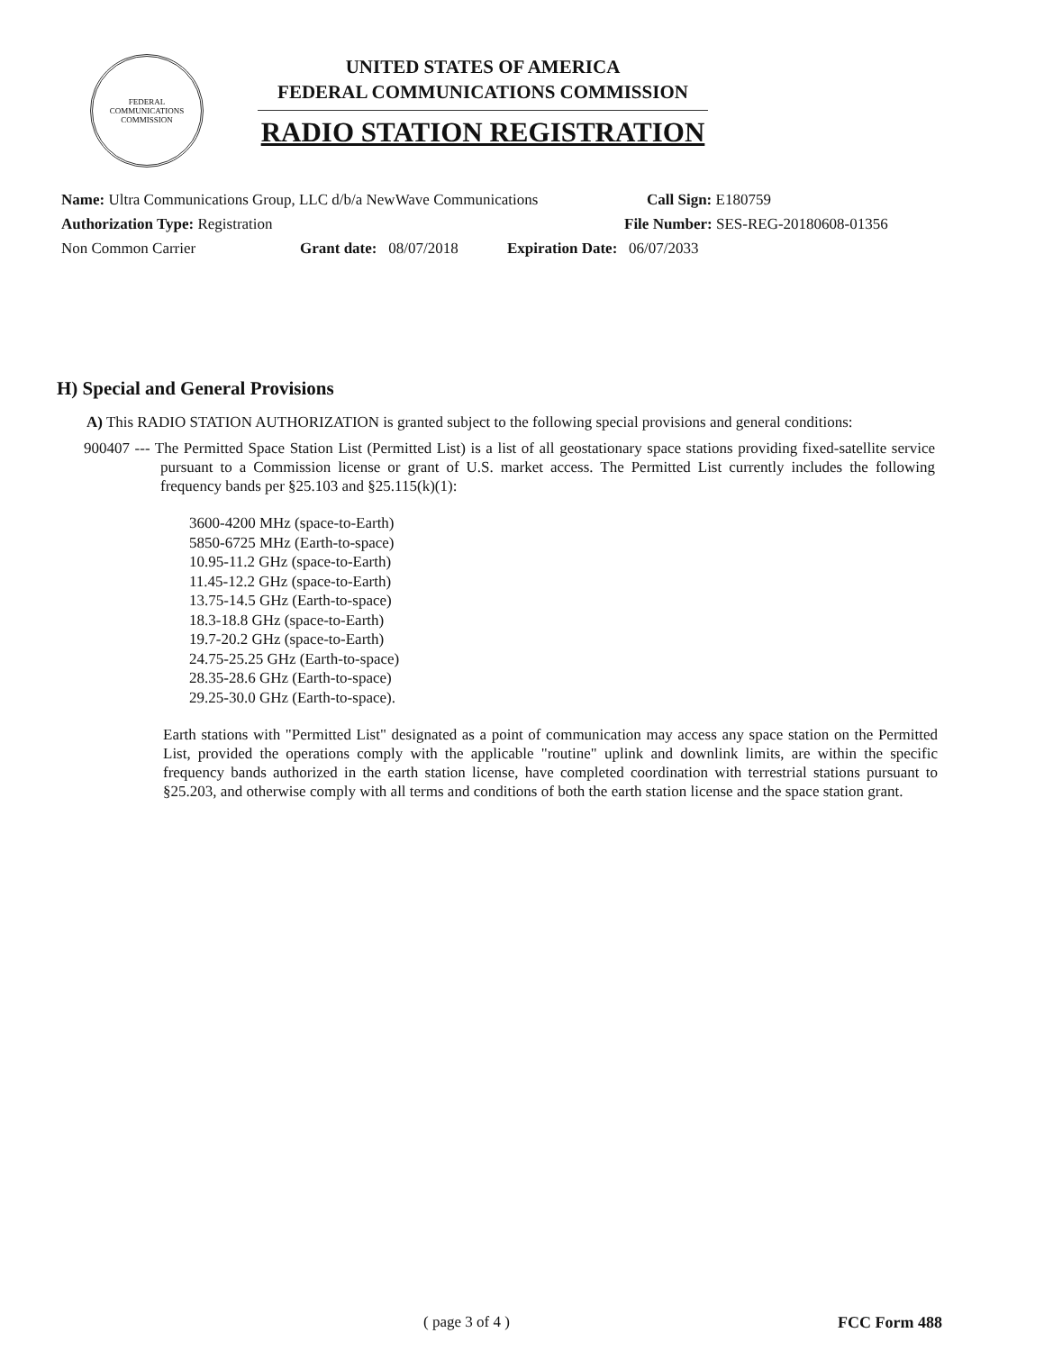FEDERAL
COMMUNICATIONS
COMMISSION
UNITED STATES OF AMERICA
FEDERAL COMMUNICATIONS COMMISSION
RADIO STATION REGISTRATION
Name: Ultra Communications Group, LLC d/b/a NewWave Communications Call Sign: E180759
Authorization Type: Registration File Number: SES-REG-20180608-01356
Non Common Carrier Grant date: 08/07/2018 Expiration Date: 06/07/2033
H) Special and General Provisions
A) This RADIO STATION AUTHORIZATION is granted subject to the following special provisions and general conditions:
900407 --- The Permitted Space Station List (Permitted List) is a list of all geostationary space stations providing fixed-satellite service pursuant to a Commission license or grant of U.S. market access. The Permitted List currently includes the following frequency bands per §25.103 and §25.115(k)(1):
3600-4200 MHz (space-to-Earth)
5850-6725 MHz (Earth-to-space)
10.95-11.2 GHz (space-to-Earth)
11.45-12.2 GHz (space-to-Earth)
13.75-14.5 GHz (Earth-to-space)
18.3-18.8 GHz (space-to-Earth)
19.7-20.2 GHz (space-to-Earth)
24.75-25.25 GHz (Earth-to-space)
28.35-28.6 GHz (Earth-to-space)
29.25-30.0 GHz (Earth-to-space).
Earth stations with "Permitted List" designated as a point of communication may access any space station on the Permitted List, provided the operations comply with the applicable "routine" uplink and downlink limits, are within the specific frequency bands authorized in the earth station license, have completed coordination with terrestrial stations pursuant to §25.203, and otherwise comply with all terms and conditions of both the earth station license and the space station grant.
( page 3 of 4 ) FCC Form 488